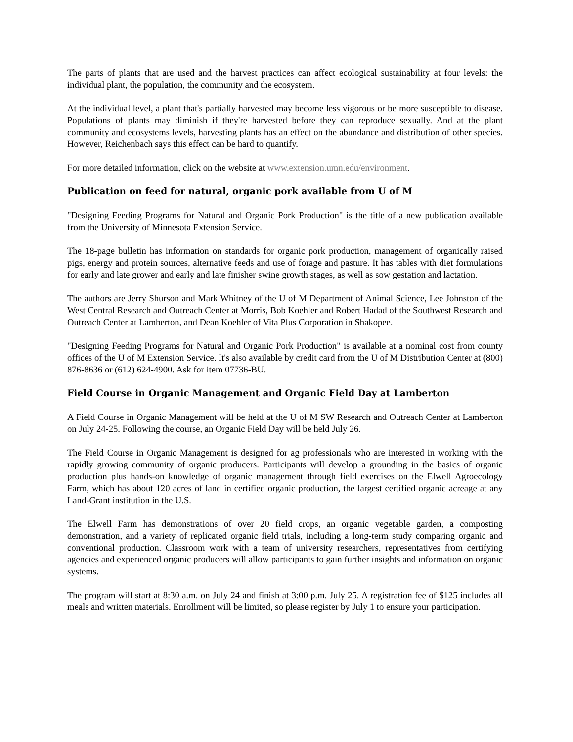The parts of plants that are used and the harvest practices can affect ecological sustainability at four levels: the individual plant, the population, the community and the ecosystem.
At the individual level, a plant that's partially harvested may become less vigorous or be more susceptible to disease. Populations of plants may diminish if they're harvested before they can reproduce sexually. And at the plant community and ecosystems levels, harvesting plants has an effect on the abundance and distribution of other species. However, Reichenbach says this effect can be hard to quantify.
For more detailed information, click on the website at www.extension.umn.edu/environment.
Publication on feed for natural, organic pork available from U of M
"Designing Feeding Programs for Natural and Organic Pork Production" is the title of a new publication available from the University of Minnesota Extension Service.
The 18-page bulletin has information on standards for organic pork production, management of organically raised pigs, energy and protein sources, alternative feeds and use of forage and pasture. It has tables with diet formulations for early and late grower and early and late finisher swine growth stages, as well as sow gestation and lactation.
The authors are Jerry Shurson and Mark Whitney of the U of M Department of Animal Science, Lee Johnston of the West Central Research and Outreach Center at Morris, Bob Koehler and Robert Hadad of the Southwest Research and Outreach Center at Lamberton, and Dean Koehler of Vita Plus Corporation in Shakopee.
"Designing Feeding Programs for Natural and Organic Pork Production" is available at a nominal cost from county offices of the U of M Extension Service. It's also available by credit card from the U of M Distribution Center at (800) 876-8636 or (612) 624-4900. Ask for item 07736-BU.
Field Course in Organic Management and Organic Field Day at Lamberton
A Field Course in Organic Management will be held at the U of M SW Research and Outreach Center at Lamberton on July 24-25. Following the course, an Organic Field Day will be held July 26.
The Field Course in Organic Management is designed for ag professionals who are interested in working with the rapidly growing community of organic producers. Participants will develop a grounding in the basics of organic production plus hands-on knowledge of organic management through field exercises on the Elwell Agroecology Farm, which has about 120 acres of land in certified organic production, the largest certified organic acreage at any Land-Grant institution in the U.S.
The Elwell Farm has demonstrations of over 20 field crops, an organic vegetable garden, a composting demonstration, and a variety of replicated organic field trials, including a long-term study comparing organic and conventional production. Classroom work with a team of university researchers, representatives from certifying agencies and experienced organic producers will allow participants to gain further insights and information on organic systems.
The program will start at 8:30 a.m. on July 24 and finish at 3:00 p.m. July 25. A registration fee of $125 includes all meals and written materials. Enrollment will be limited, so please register by July 1 to ensure your participation.